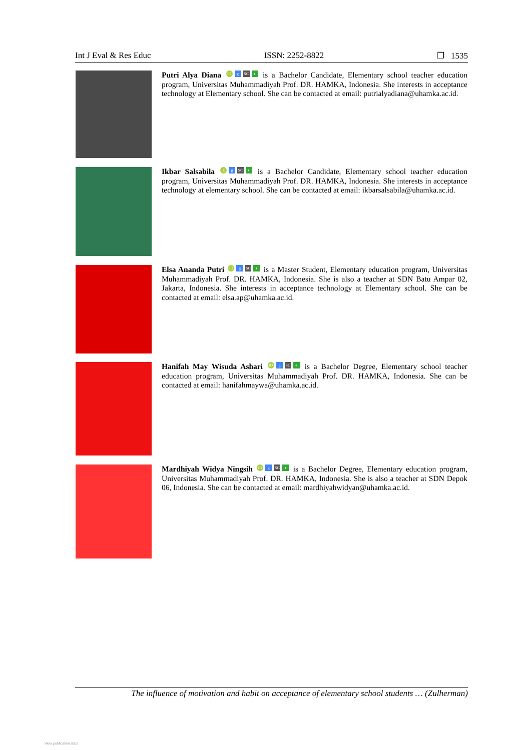Int J Eval & Res Educ ISSN: 2252-8822 ❐ 1535
Putri Alya Diana iD g SC ◐ is a Bachelor Candidate, Elementary school teacher education program, Universitas Muhammadiyah Prof. DR. HAMKA, Indonesia. She interests in acceptance technology at Elementary school. She can be contacted at email: putrialyadiana@uhamka.ac.id.
Ikbar Salsabila iD g SC ◐ is a Bachelor Candidate, Elementary school teacher education program, Universitas Muhammadiyah Prof. DR. HAMKA, Indonesia. She interests in acceptance technology at elementary school. She can be contacted at email: ikbarsalsabila@uhamka.ac.id.
Elsa Ananda Putri iD g SC ◐ is a Master Student, Elementary education program, Universitas Muhammadiyah Prof. DR. HAMKA, Indonesia. She is also a teacher at SDN Batu Ampar 02, Jakarta, Indonesia. She interests in acceptance technology at Elementary school. She can be contacted at email: elsa.ap@uhamka.ac.id.
Hanifah May Wisuda Ashari iD g SC ◐ is a Bachelor Degree, Elementary school teacher education program, Universitas Muhammadiyah Prof. DR. HAMKA, Indonesia. She can be contacted at email: hanifahmaywa@uhamka.ac.id.
Mardhiyah Widya Ningsih iD g SC ◐ is a Bachelor Degree, Elementary education program, Universitas Muhammadiyah Prof. DR. HAMKA, Indonesia. She is also a teacher at SDN Depok 06, Indonesia. She can be contacted at email: mardhiyahwidyan@uhamka.ac.id.
The influence of motivation and habit on acceptance of elementary school students … (Zulherman)
View publication stats